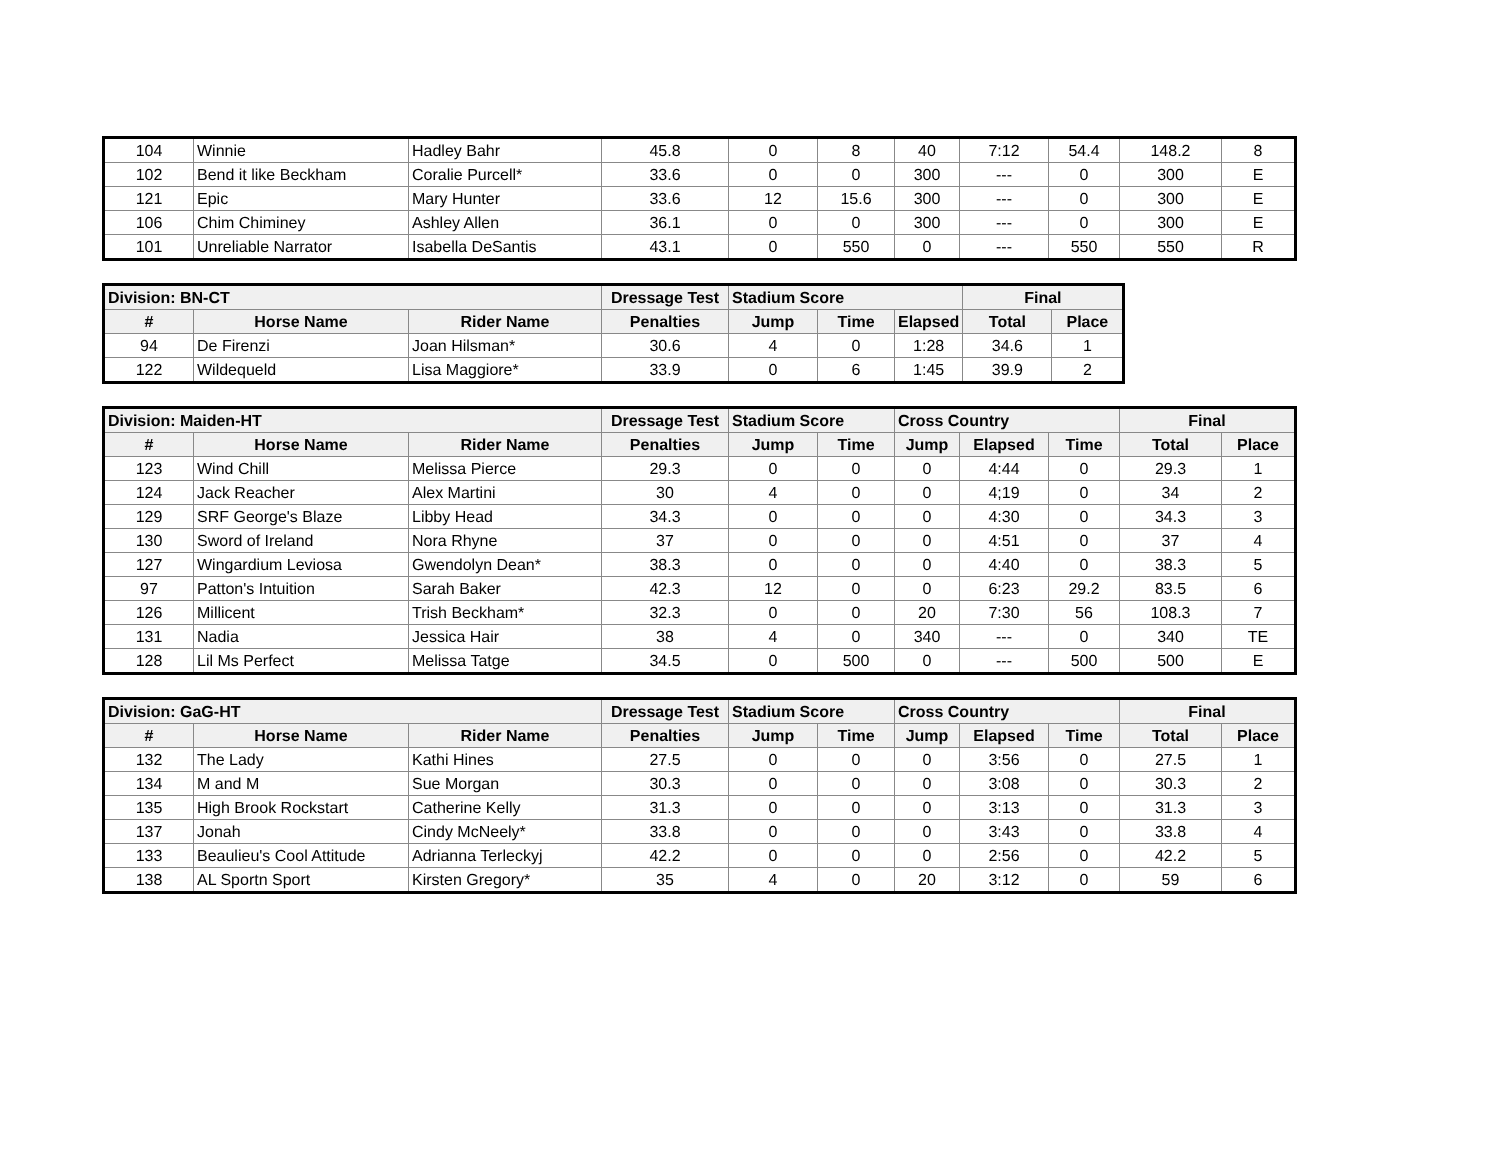| 104 | Winnie | Hadley Bahr | 45.8 | 0 | 8 | 40 | 7:12 | 54.4 | 148.2 | 8 |
| 102 | Bend it like Beckham | Coralie Purcell* | 33.6 | 0 | 0 | 300 | --- | 0 | 300 | E |
| 121 | Epic | Mary Hunter | 33.6 | 12 | 15.6 | 300 | --- | 0 | 300 | E |
| 106 | Chim Chiminey | Ashley Allen | 36.1 | 0 | 0 | 300 | --- | 0 | 300 | E |
| 101 | Unreliable Narrator | Isabella DeSantis | 43.1 | 0 | 550 | 0 | --- | 550 | 550 | R |
| Division: BN-CT | | | Dressage Test | Stadium Score | | | Final | |
| --- | --- | --- | --- | --- | --- | --- | --- | --- |
| # | Horse Name | Rider Name | Penalties | Jump | Time | Elapsed | Total | Place |
| 94 | De Firenzi | Joan Hilsman* | 30.6 | 4 | 0 | 1:28 | 34.6 | 1 |
| 122 | Wildequeld | Lisa Maggiore* | 33.9 | 0 | 6 | 1:45 | 39.9 | 2 |
| Division: Maiden-HT | | | Dressage Test | Stadium Score | | Cross Country | | | Final | |
| --- | --- | --- | --- | --- | --- | --- | --- | --- | --- | --- |
| # | Horse Name | Rider Name | Penalties | Jump | Time | Jump | Elapsed | Time | Total | Place |
| 123 | Wind Chill | Melissa Pierce | 29.3 | 0 | 0 | 0 | 4:44 | 0 | 29.3 | 1 |
| 124 | Jack Reacher | Alex Martini | 30 | 4 | 0 | 0 | 4;19 | 0 | 34 | 2 |
| 129 | SRF George's Blaze | Libby Head | 34.3 | 0 | 0 | 0 | 4:30 | 0 | 34.3 | 3 |
| 130 | Sword of Ireland | Nora Rhyne | 37 | 0 | 0 | 0 | 4:51 | 0 | 37 | 4 |
| 127 | Wingardium Leviosa | Gwendolyn Dean* | 38.3 | 0 | 0 | 0 | 4:40 | 0 | 38.3 | 5 |
| 97 | Patton's Intuition | Sarah Baker | 42.3 | 12 | 0 | 0 | 6:23 | 29.2 | 83.5 | 6 |
| 126 | Millicent | Trish Beckham* | 32.3 | 0 | 0 | 20 | 7:30 | 56 | 108.3 | 7 |
| 131 | Nadia | Jessica Hair | 38 | 4 | 0 | 340 | --- | 0 | 340 | TE |
| 128 | Lil Ms Perfect | Melissa Tatge | 34.5 | 0 | 500 | 0 | --- | 500 | 500 | E |
| Division: GaG-HT | | | Dressage Test | Stadium Score | | Cross Country | | | Final | |
| --- | --- | --- | --- | --- | --- | --- | --- | --- | --- | --- |
| # | Horse Name | Rider Name | Penalties | Jump | Time | Jump | Elapsed | Time | Total | Place |
| 132 | The Lady | Kathi Hines | 27.5 | 0 | 0 | 0 | 3:56 | 0 | 27.5 | 1 |
| 134 | M and M | Sue Morgan | 30.3 | 0 | 0 | 0 | 3:08 | 0 | 30.3 | 2 |
| 135 | High Brook Rockstart | Catherine Kelly | 31.3 | 0 | 0 | 0 | 3:13 | 0 | 31.3 | 3 |
| 137 | Jonah | Cindy McNeely* | 33.8 | 0 | 0 | 0 | 3:43 | 0 | 33.8 | 4 |
| 133 | Beaulieu's Cool Attitude | Adrianna Terleckyj | 42.2 | 0 | 0 | 0 | 2:56 | 0 | 42.2 | 5 |
| 138 | AL Sportn Sport | Kirsten Gregory* | 35 | 4 | 0 | 20 | 3:12 | 0 | 59 | 6 |